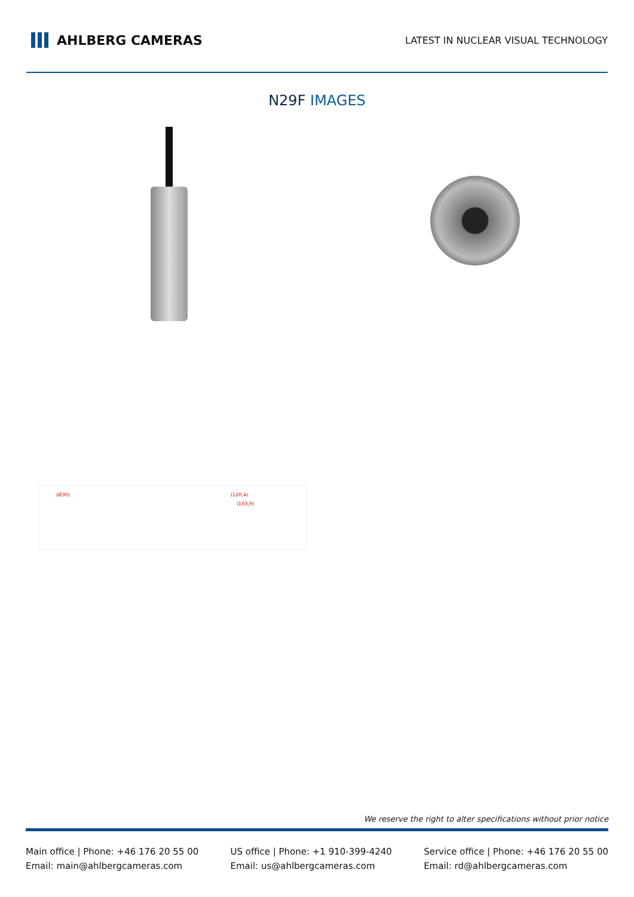AHLBERG CAMERAS
LATEST IN NUCLEAR VISUAL TECHNOLOGY
N29F IMAGES
(Ø30) (120,4)
(103,9)
We reserve the right to alter specifications without prior notice
Main office | Phone: +46 176 20 55 00
Email: main@ahlbergcameras.com
US office | Phone: +1 910-399-4240
Email: us@ahlbergcameras.com
Service office | Phone: +46 176 20 55 00
Email: rd@ahlbergcameras.com